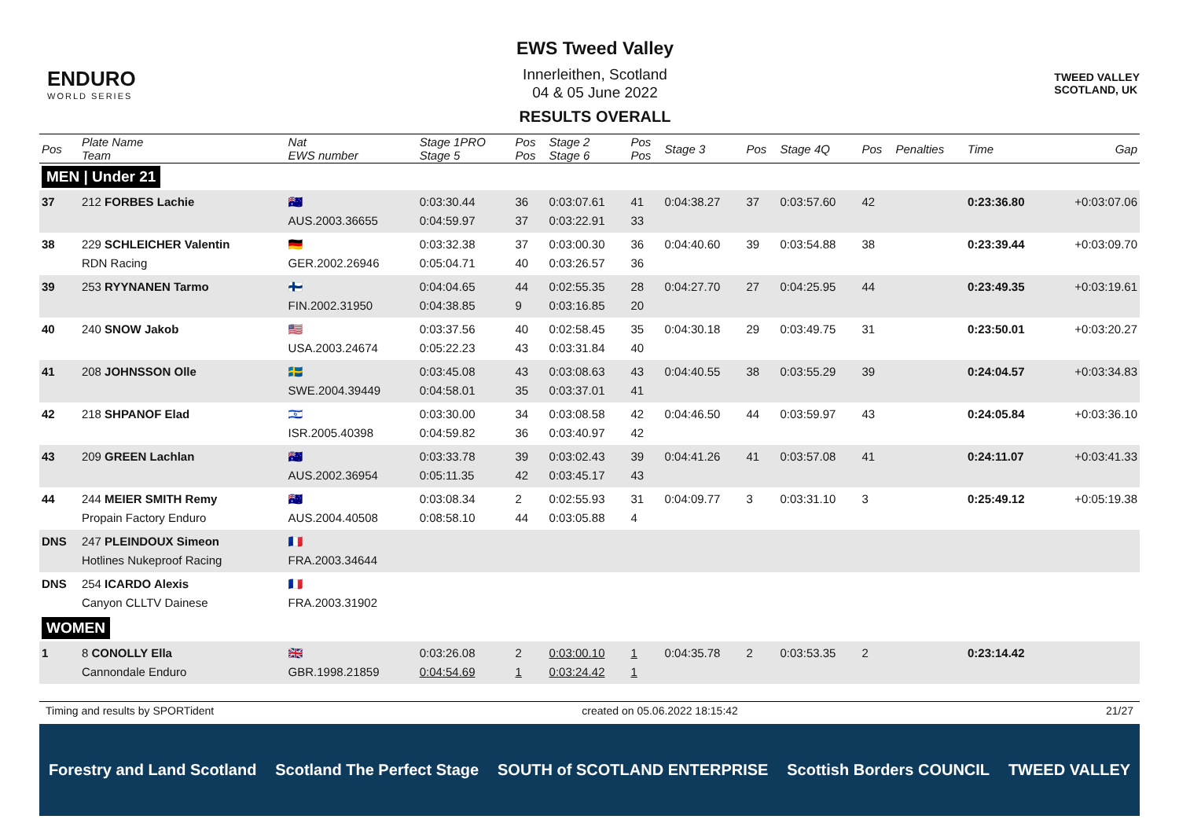ENDURO
WORLD SERIES
EWS Tweed Valley
Innerleithen, Scotland
04 & 05 June 2022
RESULTS OVERALL
TWEED VALLEY
SCOTLAND, UK
| Pos | Plate Name Team | Nat EWS number | Stage 1PRO Stage 5 | Pos Pos | Stage 2 Stage 6 | Pos Pos | Stage 3 | Pos | Stage 4Q | Pos | Penalties | Time | Gap |
| --- | --- | --- | --- | --- | --- | --- | --- | --- | --- | --- | --- | --- | --- |
| MEN / Under 21 | | | | | | | | | | | | | |
| 37 | 212 FORBES Lachie | 🇦🇺 AUS.2003.36655 | 0:03:30.44 0:04:59.97 | 36 37 | 0:03:07.61 0:03:22.91 | 41 33 | 0:04:38.27 | 37 | 0:03:57.60 | 42 | | 0:23:36.80 | +0:03:07.06 |
| 38 | 229 SCHLEICHER Valentin RDN Racing | 🇩🇪 GER.2002.26946 | 0:03:32.38 0:05:04.71 | 37 40 | 0:03:00.30 0:03:26.57 | 36 36 | 0:04:40.60 | 39 | 0:03:54.88 | 38 | | 0:23:39.44 | +0:03:09.70 |
| 39 | 253 RYYNANEN Tarmo | 🇫🇮 FIN.2002.31950 | 0:04:04.65 0:04:38.85 | 44 9 | 0:02:55.35 0:03:16.85 | 28 20 | 0:04:27.70 | 27 | 0:04:25.95 | 44 | | 0:23:49.35 | +0:03:19.61 |
| 40 | 240 SNOW Jakob | 🇺🇸 USA.2003.24674 | 0:03:37.56 0:05:22.23 | 40 43 | 0:02:58.45 0:03:31.84 | 35 40 | 0:04:30.18 | 29 | 0:03:49.75 | 31 | | 0:23:50.01 | +0:03:20.27 |
| 41 | 208 JOHNSSON Olle | 🇸🇪 SWE.2004.39449 | 0:03:45.08 0:04:58.01 | 43 35 | 0:03:08.63 0:03:37.01 | 43 41 | 0:04:40.55 | 38 | 0:03:55.29 | 39 | | 0:24:04.57 | +0:03:34.83 |
| 42 | 218 SHPANOF Elad | 🇮🇱 ISR.2005.40398 | 0:03:30.00 0:04:59.82 | 34 36 | 0:03:08.58 0:03:40.97 | 42 42 | 0:04:46.50 | 44 | 0:03:59.97 | 43 | | 0:24:05.84 | +0:03:36.10 |
| 43 | 209 GREEN Lachlan | 🇦🇺 AUS.2002.36954 | 0:03:33.78 0:05:11.35 | 39 42 | 0:03:02.43 0:03:45.17 | 39 43 | 0:04:41.26 | 41 | 0:03:57.08 | 41 | | 0:24:11.07 | +0:03:41.33 |
| 44 | 244 MEIER SMITH Remy Propain Factory Enduro | 🇦🇺 AUS.2004.40508 | 0:03:08.34 0:08:58.10 | 2 44 | 0:02:55.93 0:03:05.88 | 31 4 | 0:04:09.77 | 3 | 0:03:31.10 | 3 | | 0:25:49.12 | +0:05:19.38 |
| DNS | 247 PLEINDOUX Simeon Hotlines Nukeproof Racing | 🇫🇷 FRA.2003.34644 | | | | | | | | | | | |
| DNS | 254 ICARDO Alexis Canyon CLLTV Dainese | 🇫🇷 FRA.2003.31902 | | | | | | | | | | | |
| WOMEN | | | | | | | | | | | | | |
| 1 | 8 CONOLLY Ella Cannondale Enduro | 🇬🇧 GBR.1998.21859 | 0:03:26.08 0:04:54.69 | 2 1 | 0:03:00.10 0:03:24.42 | 1 1 | 0:04:35.78 | 2 | 0:03:53.35 | 2 | | 0:23:14.42 | |
Timing and results by SPORTident created on 05.06.2022 18:15:42 21/27
Forestry and Land Scotland Scotland The Perfect Stage SOUTH of SCOTLAND ENTERPRISE Scottish Borders COUNCIL TWEED VALLEY